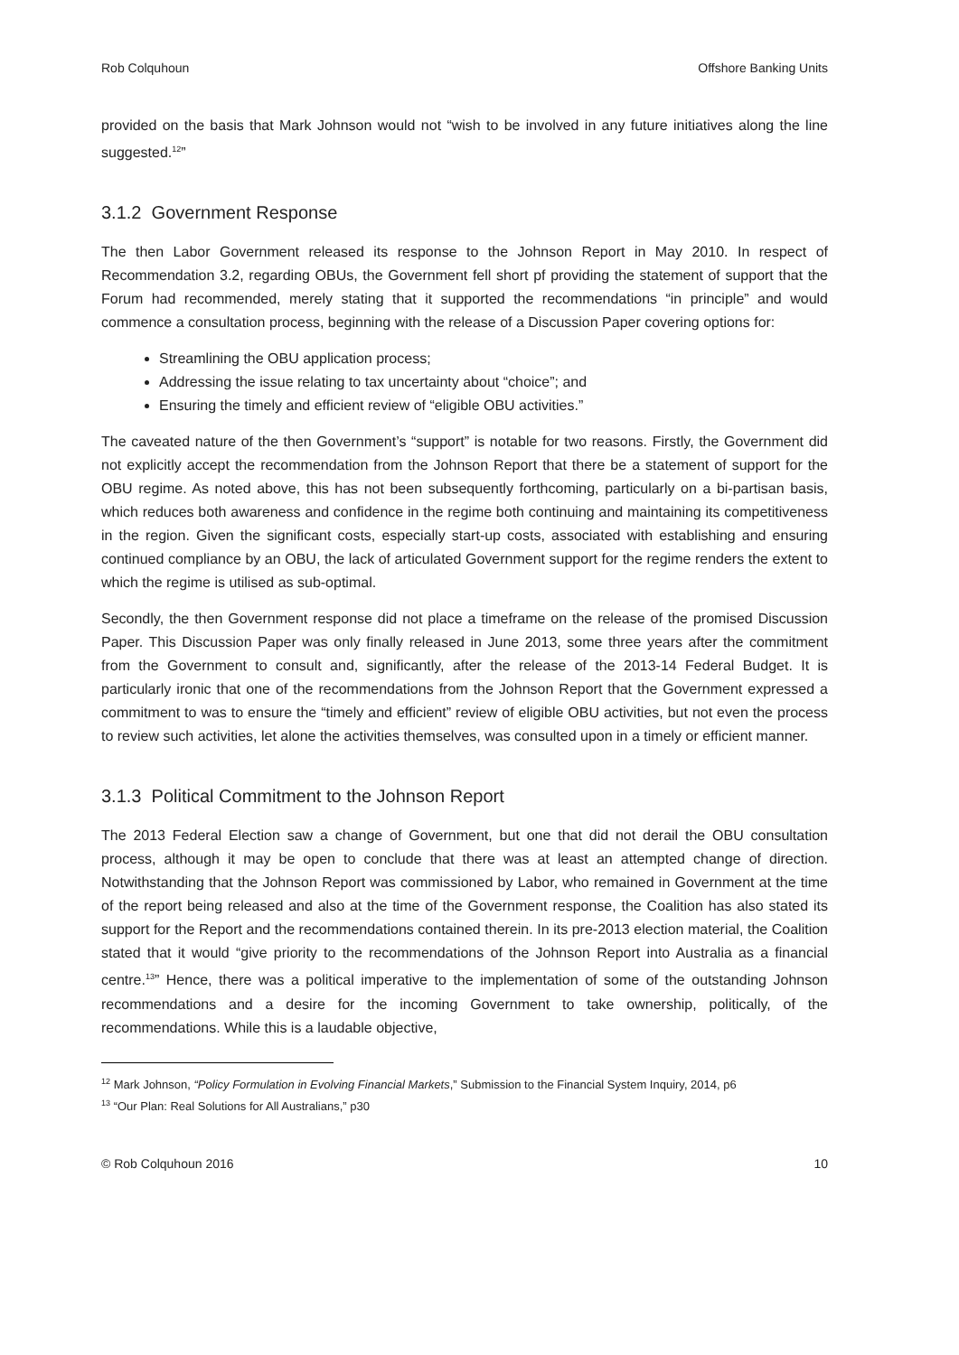Rob Colquhoun Offshore Banking Units
provided on the basis that Mark Johnson would not “wish to be involved in any future initiatives along the line suggested.<sup>12</sup>”
3.1.2 Government Response
The then Labor Government released its response to the Johnson Report in May 2010. In respect of Recommendation 3.2, regarding OBUs, the Government fell short pf providing the statement of support that the Forum had recommended, merely stating that it supported the recommendations “in principle” and would commence a consultation process, beginning with the release of a Discussion Paper covering options for:
Streamlining the OBU application process;
Addressing the issue relating to tax uncertainty about “choice”; and
Ensuring the timely and efficient review of “eligible OBU activities.”
The caveated nature of the then Government’s “support” is notable for two reasons. Firstly, the Government did not explicitly accept the recommendation from the Johnson Report that there be a statement of support for the OBU regime. As noted above, this has not been subsequently forthcoming, particularly on a bi-partisan basis, which reduces both awareness and confidence in the regime both continuing and maintaining its competitiveness in the region. Given the significant costs, especially start-up costs, associated with establishing and ensuring continued compliance by an OBU, the lack of articulated Government support for the regime renders the extent to which the regime is utilised as sub-optimal.
Secondly, the then Government response did not place a timeframe on the release of the promised Discussion Paper. This Discussion Paper was only finally released in June 2013, some three years after the commitment from the Government to consult and, significantly, after the release of the 2013-14 Federal Budget. It is particularly ironic that one of the recommendations from the Johnson Report that the Government expressed a commitment to was to ensure the “timely and efficient” review of eligible OBU activities, but not even the process to review such activities, let alone the activities themselves, was consulted upon in a timely or efficient manner.
3.1.3 Political Commitment to the Johnson Report
The 2013 Federal Election saw a change of Government, but one that did not derail the OBU consultation process, although it may be open to conclude that there was at least an attempted change of direction. Notwithstanding that the Johnson Report was commissioned by Labor, who remained in Government at the time of the report being released and also at the time of the Government response, the Coalition has also stated its support for the Report and the recommendations contained therein. In its pre-2013 election material, the Coalition stated that it would “give priority to the recommendations of the Johnson Report into Australia as a financial centre.<sup>13</sup>” Hence, there was a political imperative to the implementation of some of the outstanding Johnson recommendations and a desire for the incoming Government to take ownership, politically, of the recommendations. While this is a laudable objective,
<sup>12</sup> Mark Johnson, “Policy Formulation in Evolving Financial Markets,” Submission to the Financial System Inquiry, 2014, p6
<sup>13</sup> “Our Plan: Real Solutions for All Australians,” p30
© Rob Colquhoun 2016 10